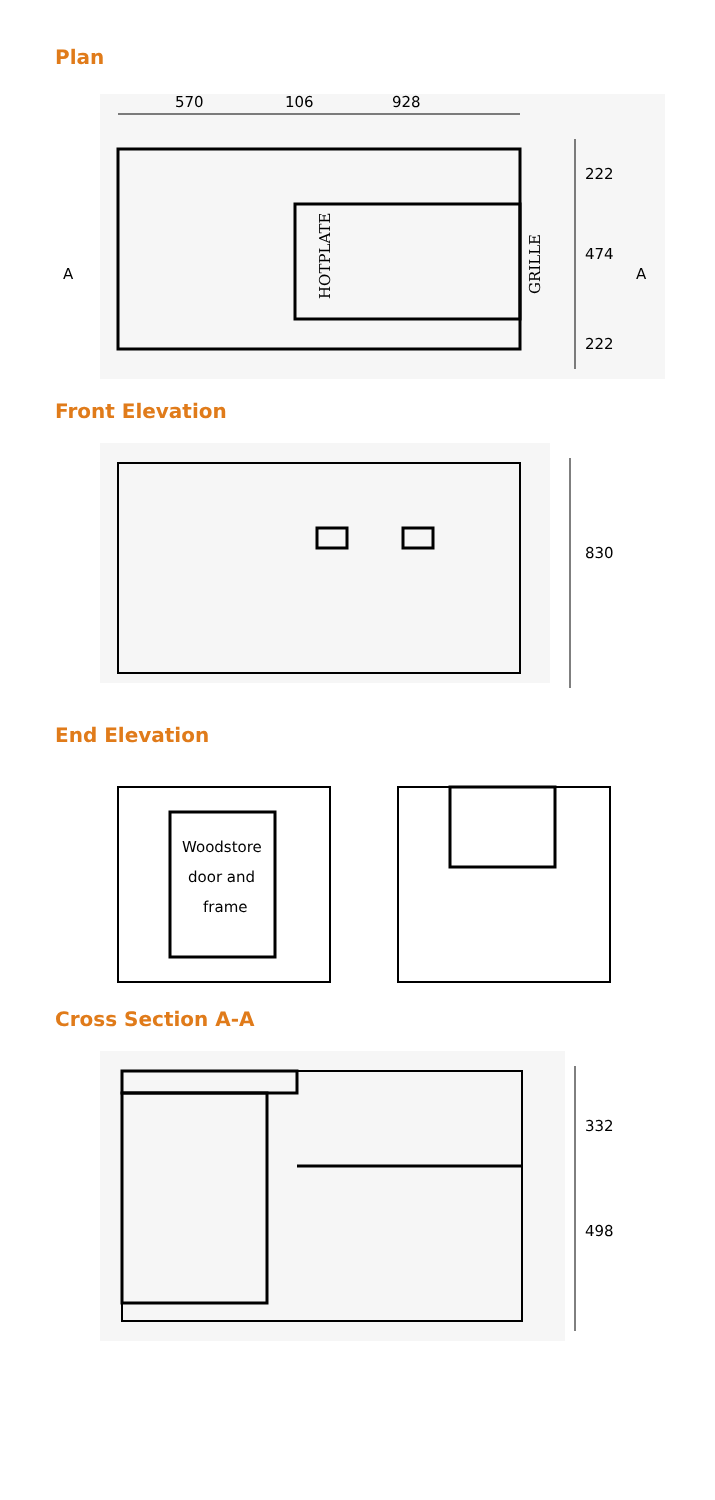Plan
570
106
928
HOTPLATE
GRILLE
222
474
222
A
A
Front Elevation
830
End Elevation
Woodstore
door and
frame
Cross Section A-A
332
498